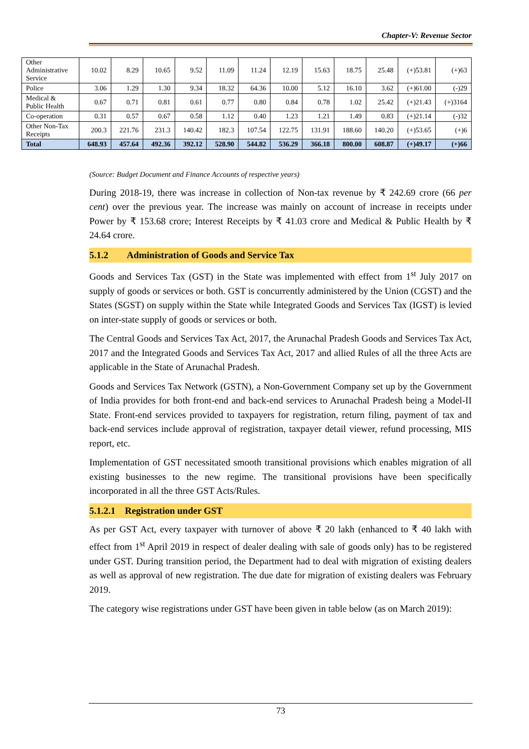Chapter-V: Revenue Sector
| Other Administrative Service | 10.02 | 8.29 | 10.65 | 9.52 | 11.09 | 11.24 | 12.19 | 15.63 | 18.75 | 25.48 | (+)53.81 | (+)63 |
| Police | 3.06 | 1.29 | 1.30 | 9.34 | 18.32 | 64.36 | 10.00 | 5.12 | 16.10 | 3.62 | (+)61.00 | (-)29 |
| Medical & Public Health | 0.67 | 0.71 | 0.81 | 0.61 | 0.77 | 0.80 | 0.84 | 0.78 | 1.02 | 25.42 | (+)21.43 | (+)3164 |
| Co-operation | 0.31 | 0.57 | 0.67 | 0.58 | 1.12 | 0.40 | 1.23 | 1.21 | 1.49 | 0.83 | (+)21.14 | (-)32 |
| Other Non-Tax Receipts | 200.3 | 221.76 | 231.3 | 140.42 | 182.3 | 107.54 | 122.75 | 131.91 | 188.60 | 140.20 | (+)53.65 | (+)6 |
| Total | 648.93 | 457.64 | 492.36 | 392.12 | 528.90 | 544.82 | 536.29 | 366.18 | 800.00 | 608.87 | (+)49.17 | (+)66 |
(Source: Budget Document and Finance Accounts of respective years)
During 2018-19, there was increase in collection of Non-tax revenue by ₹ 242.69 crore (66 per cent) over the previous year. The increase was mainly on account of increase in receipts under Power by ₹ 153.68 crore; Interest Receipts by ₹ 41.03 crore and Medical & Public Health by ₹ 24.64 crore.
5.1.2 Administration of Goods and Service Tax
Goods and Services Tax (GST) in the State was implemented with effect from 1<sup>st</sup> July 2017 on supply of goods or services or both. GST is concurrently administered by the Union (CGST) and the States (SGST) on supply within the State while Integrated Goods and Services Tax (IGST) is levied on inter-state supply of goods or services or both.
The Central Goods and Services Tax Act, 2017, the Arunachal Pradesh Goods and Services Tax Act, 2017 and the Integrated Goods and Services Tax Act, 2017 and allied Rules of all the three Acts are applicable in the State of Arunachal Pradesh.
Goods and Services Tax Network (GSTN), a Non-Government Company set up by the Government of India provides for both front-end and back-end services to Arunachal Pradesh being a Model-II State. Front-end services provided to taxpayers for registration, return filing, payment of tax and back-end services include approval of registration, taxpayer detail viewer, refund processing, MIS report, etc.
Implementation of GST necessitated smooth transitional provisions which enables migration of all existing businesses to the new regime. The transitional provisions have been specifically incorporated in all the three GST Acts/Rules.
5.1.2.1 Registration under GST
As per GST Act, every taxpayer with turnover of above ₹ 20 lakh (enhanced to ₹ 40 lakh with effect from 1<sup>st</sup> April 2019 in respect of dealer dealing with sale of goods only) has to be registered under GST. During transition period, the Department had to deal with migration of existing dealers as well as approval of new registration. The due date for migration of existing dealers was February 2019.
The category wise registrations under GST have been given in table below (as on March 2019):
73